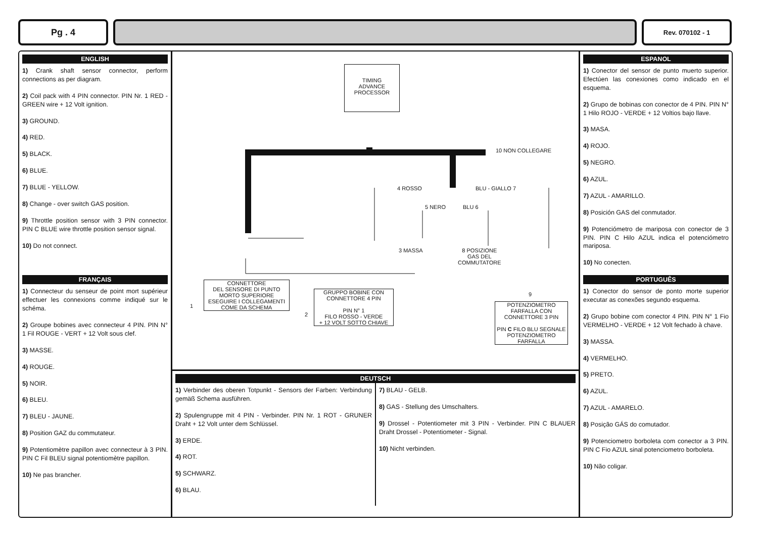Pg . 4
Rev. 070102 - 1
ENGLISH
1) Crank shaft sensor connector, perform connections as per diagram.
2) Coil pack with 4 PIN connector. PIN Nr. 1 RED - GREEN wire + 12 Volt ignition.
3) GROUND.
4) RED.
5) BLACK.
6) BLUE.
7) BLUE - YELLOW.
8) Change - over switch GAS position.
9) Throttle position sensor with 3 PIN connector. PIN C BLUE wire throttle position sensor signal.
10) Do not connect.
FRANÇAIS
1) Connecteur du senseur de point mort supérieur effectuer les connexions comme indiqué sur le schéma.
2) Groupe bobines avec connecteur 4 PIN. PIN N° 1 Fil ROUGE - VERT + 12 Volt sous clef.
3) MASSE.
4) ROUGE.
5) NOIR.
6) BLEU.
7) BLEU - JAUNE.
8) Position GAZ du commutateur.
9) Potentiomètre papillon avec connecteur à 3 PIN. PIN C Fil BLEU signal potentiomètre papillon.
10) Ne pas brancher.
TIMING
ADVANCE
PROCESSOR
10 NON COLLEGARE
4 ROSSO BLU - GIALLO 7
5 NERO BLU 6
3 MASSA
8 POSIZIONE
GAS DEL
COMMUTATORE
1
CONNETTORE
DEL SENSORE DI PUNTO MORTO SUPERIORE ESEGUIRE I COLLEGAMENTI COME DA SCHEMA
2
GRUPPO BOBINE CON
CONNETTORE 4 PIN
PIN N° 1
FILO ROSSO - VERDE
+ 12 VOLT SOTTO CHIAVE
9
POTENZIOMETRO FARFALLA CON CONNETTORE 3 PIN
PIN C FILO BLU SEGNALE POTENZIOMETRO FARFALLA
DEUTSCH
1) Verbinder des oberen Totpunkt - Sensors der Farben: Verbindung gemäß Schema ausführen.
2) Spulengruppe mit 4 PIN - Verbinder. PIN Nr. 1 ROT - GRUNER Draht + 12 Volt unter dem Schlüssel.
3) ERDE.
4) ROT.
5) SCHWARZ.
6) BLAU.
7) BLAU - GELB.
8) GAS - Stellung des Umschalters.
9) Drossel - Potentiometer mit 3 PIN - Verbinder. PIN C BLAUER Draht Drossel - Potentiometer - Signal.
10) Nicht verbinden.
ESPANOL
1) Conector del sensor de punto muerto superior. Efectúen las conexiones como indicado en el esquema.
2) Grupo de bobinas con conector de 4 PIN. PIN N° 1 Hilo ROJO - VERDE + 12 Voltios bajo llave.
3) MASA.
4) ROJO.
5) NEGRO.
6) AZUL.
7) AZUL - AMARILLO.
8) Posición GAS del conmutador.
9) Potenciómetro de mariposa con conector de 3 PIN. PIN C Hilo AZUL indica el potenciómetro mariposa.
10) No conecten.
PORTUGUÊS
1) Conector do sensor de ponto morte superior executar as conexões segundo esquema.
2) Grupo bobine com conector 4 PIN. PIN N° 1 Fio VERMELHO - VERDE + 12 Volt fechado à chave.
3) MASSA.
4) VERMELHO.
5) PRETO.
6) AZUL.
7) AZUL - AMARELO.
8) Posição GÁS do comutador.
9) Potenciometro borboleta com conector a 3 PIN. PIN C Fio AZUL sinal potenciometro borboleta.
10) Não coligar.